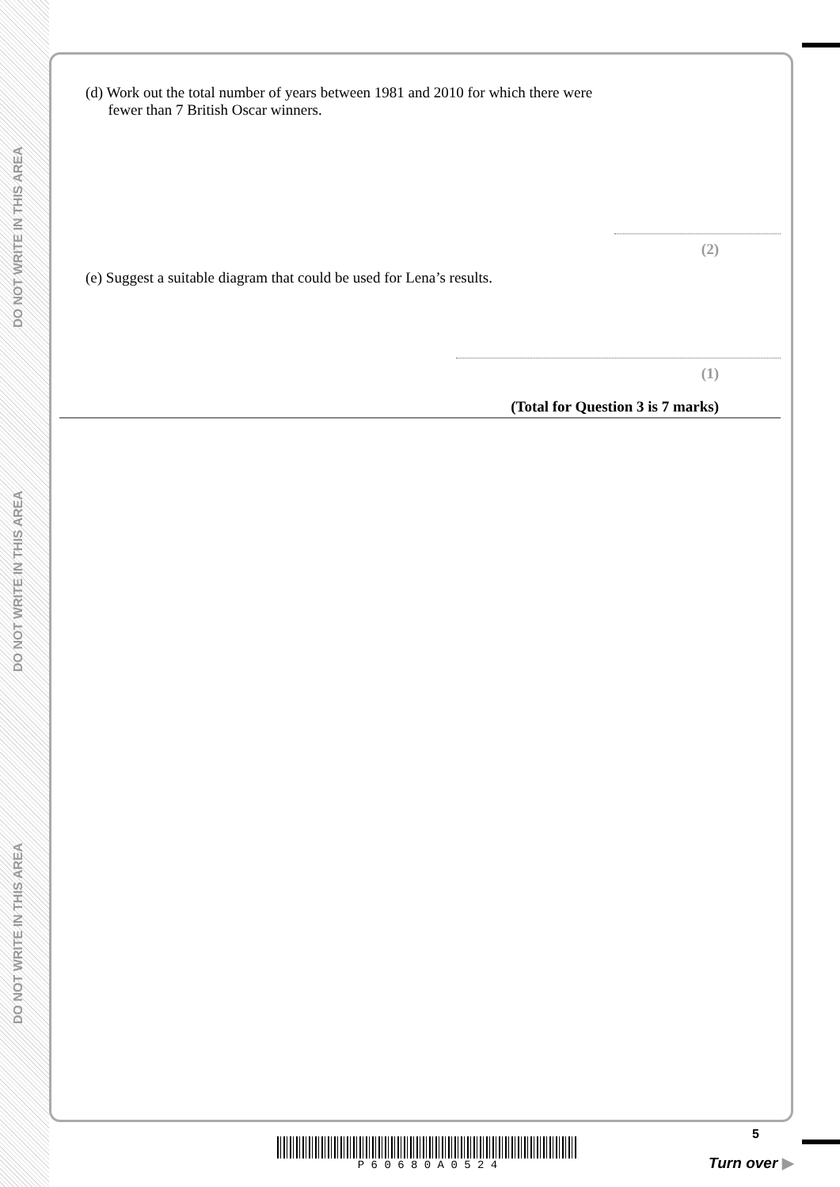DO NOT WRITE IN THIS AREA
DO NOT WRITE IN THIS AREA
DO NOT WRITE IN THIS AREA
(d) Work out the total number of years between 1981 and 2010 for which there were
fewer than 7 British Oscar winners.
(2)
(e) Suggest a suitable diagram that could be used for Lena’s results.
(1)
(Total for Question 3 is 7 marks)
P 6 0 6 8 0 A 0 5 2 4
5
Turn over ▶